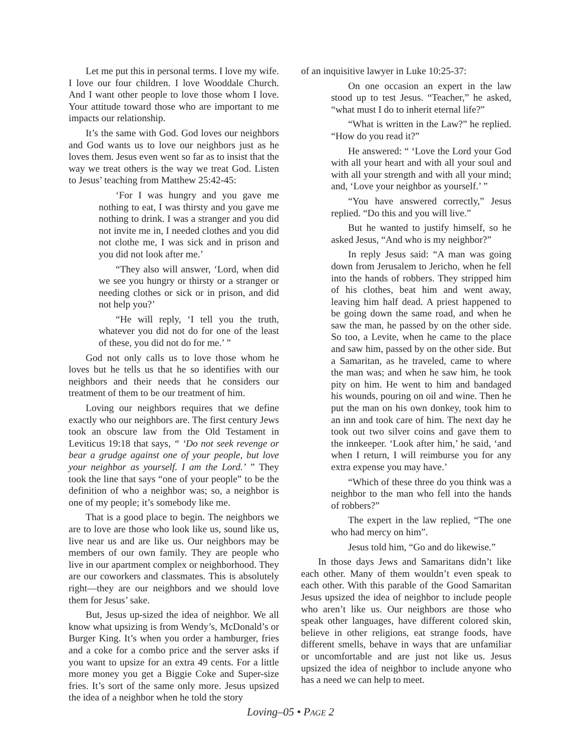Let me put this in personal terms. I love my wife. I love our four children. I love Wooddale Church. And I want other people to love those whom I love. Your attitude toward those who are important to me impacts our relationship.
It’s the same with God. God loves our neighbors and God wants us to love our neighbors just as he loves them. Jesus even went so far as to insist that the way we treat others is the way we treat God. Listen to Jesus’ teaching from Matthew 25:42-45:
‘For I was hungry and you gave me nothing to eat, I was thirsty and you gave me nothing to drink. I was a stranger and you did not invite me in, I needed clothes and you did not clothe me, I was sick and in prison and you did not look after me.’
“They also will answer, ‘Lord, when did we see you hungry or thirsty or a stranger or needing clothes or sick or in prison, and did not help you?’
“He will reply, ‘I tell you the truth, whatever you did not do for one of the least of these, you did not do for me.’ ”
God not only calls us to love those whom he loves but he tells us that he so identifies with our neighbors and their needs that he considers our treatment of them to be our treatment of him.
Loving our neighbors requires that we define exactly who our neighbors are. The first century Jews took an obscure law from the Old Testament in Leviticus 19:18 that says, “ ‘Do not seek revenge or bear a grudge against one of your people, but love your neighbor as yourself. I am the Lord.’ ” They took the line that says “one of your people” to be the definition of who a neighbor was; so, a neighbor is one of my people; it’s somebody like me.
That is a good place to begin. The neighbors we are to love are those who look like us, sound like us, live near us and are like us. Our neighbors may be members of our own family. They are people who live in our apartment complex or neighborhood. They are our coworkers and classmates. This is absolutely right—they are our neighbors and we should love them for Jesus’ sake.
But, Jesus up-sized the idea of neighbor. We all know what upsizing is from Wendy’s, McDonald’s or Burger King. It’s when you order a hamburger, fries and a coke for a combo price and the server asks if you want to upsize for an extra 49 cents. For a little more money you get a Biggie Coke and Super-size fries. It’s sort of the same only more. Jesus upsized the idea of a neighbor when he told the story
of an inquisitive lawyer in Luke 10:25-37:
On one occasion an expert in the law stood up to test Jesus. “Teacher,” he asked, “what must I do to inherit eternal life?”
“What is written in the Law?” he replied. “How do you read it?”
He answered: “ ‘Love the Lord your God with all your heart and with all your soul and with all your strength and with all your mind; and, ‘Love your neighbor as yourself.’ ”
“You have answered correctly,” Jesus replied. “Do this and you will live.”
But he wanted to justify himself, so he asked Jesus, “And who is my neighbor?”
In reply Jesus said: “A man was going down from Jerusalem to Jericho, when he fell into the hands of robbers. They stripped him of his clothes, beat him and went away, leaving him half dead. A priest happened to be going down the same road, and when he saw the man, he passed by on the other side. So too, a Levite, when he came to the place and saw him, passed by on the other side. But a Samaritan, as he traveled, came to where the man was; and when he saw him, he took pity on him. He went to him and bandaged his wounds, pouring on oil and wine. Then he put the man on his own donkey, took him to an inn and took care of him. The next day he took out two silver coins and gave them to the innkeeper. ‘Look after him,’ he said, ‘and when I return, I will reimburse you for any extra expense you may have.’
“Which of these three do you think was a neighbor to the man who fell into the hands of robbers?”
The expert in the law replied, “The one who had mercy on him”.
Jesus told him, “Go and do likewise.”
In those days Jews and Samaritans didn’t like each other. Many of them wouldn’t even speak to each other. With this parable of the Good Samaritan Jesus upsized the idea of neighbor to include people who aren’t like us. Our neighbors are those who speak other languages, have different colored skin, believe in other religions, eat strange foods, have different smells, behave in ways that are unfamiliar or uncomfortable and are just not like us. Jesus upsized the idea of neighbor to include anyone who has a need we can help to meet.
Loving–05 • PAGE 2